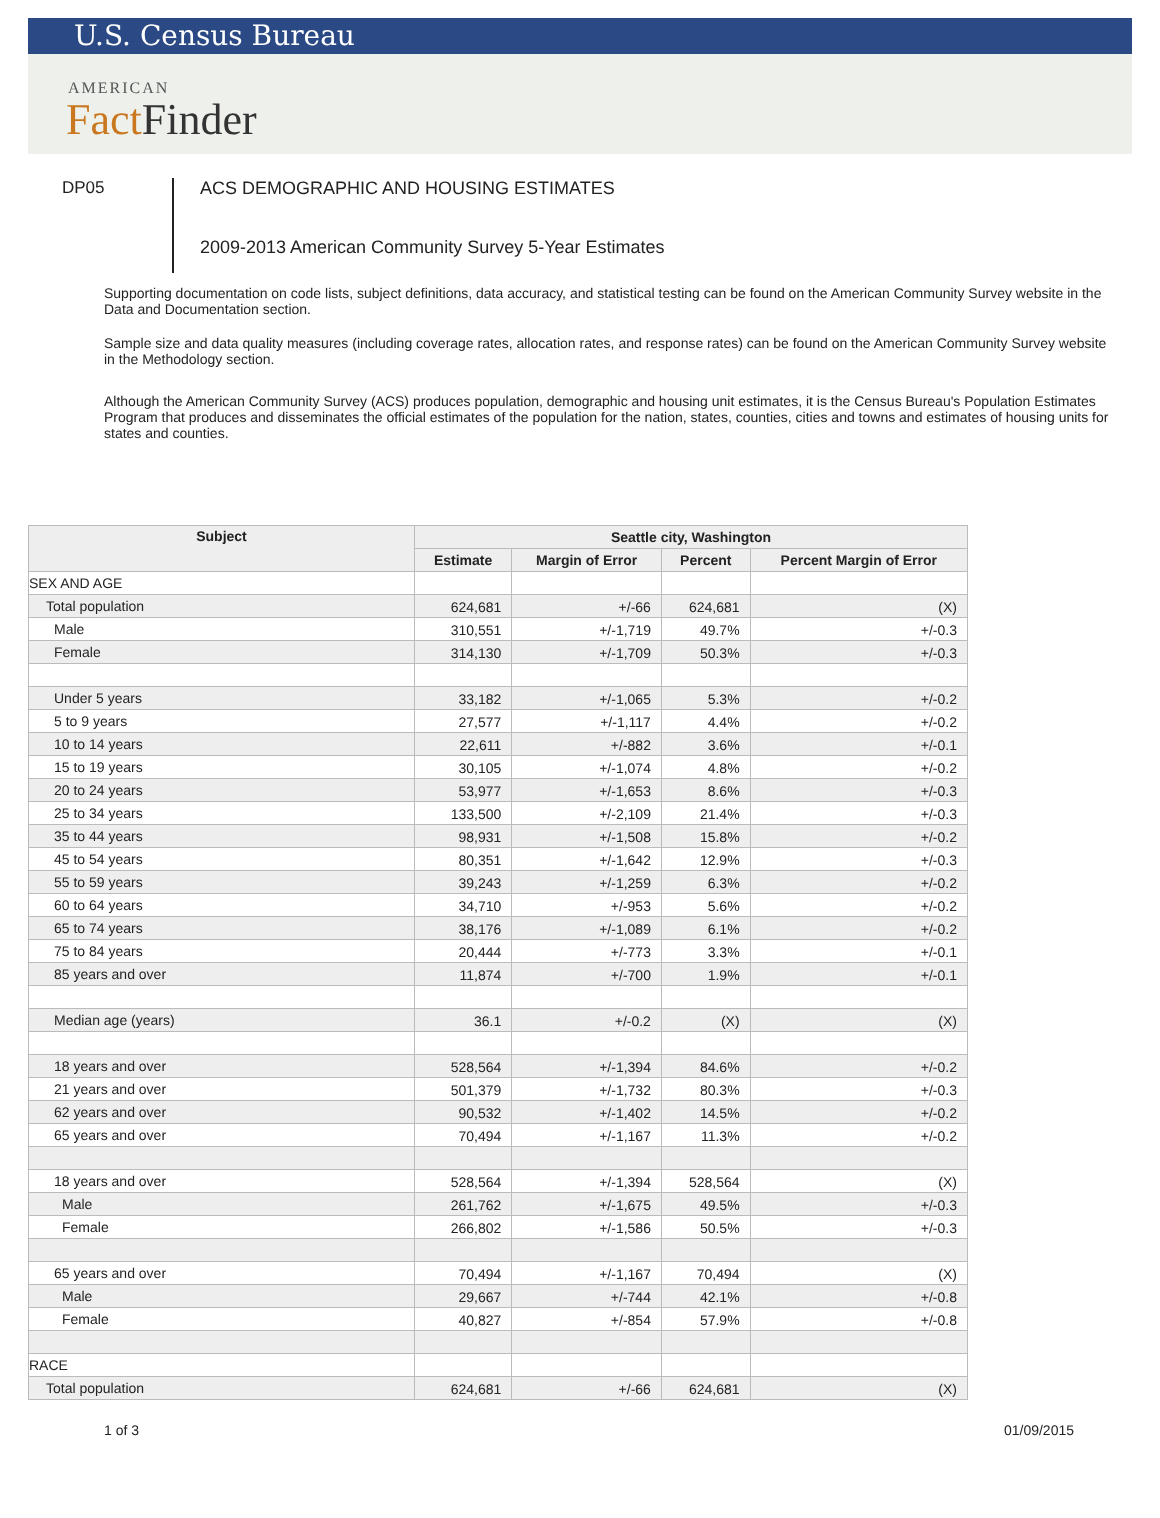U.S. Census Bureau
AMERICAN
Fact Finder
DP05
ACS DEMOGRAPHIC AND HOUSING ESTIMATES
2009-2013 American Community Survey 5-Year Estimates
Supporting documentation on code lists, subject definitions, data accuracy, and statistical testing can be found on the American Community Survey website in the Data and Documentation section.
Sample size and data quality measures (including coverage rates, allocation rates, and response rates) can be found on the American Community Survey website in the Methodology section.
Although the American Community Survey (ACS) produces population, demographic and housing unit estimates, it is the Census Bureau's Population Estimates Program that produces and disseminates the official estimates of the population for the nation, states, counties, cities and towns and estimates of housing units for states and counties.
| Subject | Seattle city, Washington | | | |
| --- | --- | --- | --- | --- |
| | Estimate | Margin of Error | Percent | Percent Margin of Error |
| SEX AND AGE | | | | |
| Total population | 624,681 | +/-66 | 624,681 | (X) |
| Male | 310,551 | +/-1,719 | 49.7% | +/-0.3 |
| Female | 314,130 | +/-1,709 | 50.3% | +/-0.3 |
| Under 5 years | 33,182 | +/-1,065 | 5.3% | +/-0.2 |
| 5 to 9 years | 27,577 | +/-1,117 | 4.4% | +/-0.2 |
| 10 to 14 years | 22,611 | +/-882 | 3.6% | +/-0.1 |
| 15 to 19 years | 30,105 | +/-1,074 | 4.8% | +/-0.2 |
| 20 to 24 years | 53,977 | +/-1,653 | 8.6% | +/-0.3 |
| 25 to 34 years | 133,500 | +/-2,109 | 21.4% | +/-0.3 |
| 35 to 44 years | 98,931 | +/-1,508 | 15.8% | +/-0.2 |
| 45 to 54 years | 80,351 | +/-1,642 | 12.9% | +/-0.3 |
| 55 to 59 years | 39,243 | +/-1,259 | 6.3% | +/-0.2 |
| 60 to 64 years | 34,710 | +/-953 | 5.6% | +/-0.2 |
| 65 to 74 years | 38,176 | +/-1,089 | 6.1% | +/-0.2 |
| 75 to 84 years | 20,444 | +/-773 | 3.3% | +/-0.1 |
| 85 years and over | 11,874 | +/-700 | 1.9% | +/-0.1 |
| Median age (years) | 36.1 | +/-0.2 | (X) | (X) |
| 18 years and over | 528,564 | +/-1,394 | 84.6% | +/-0.2 |
| 21 years and over | 501,379 | +/-1,732 | 80.3% | +/-0.3 |
| 62 years and over | 90,532 | +/-1,402 | 14.5% | +/-0.2 |
| 65 years and over | 70,494 | +/-1,167 | 11.3% | +/-0.2 |
| 18 years and over | 528,564 | +/-1,394 | 528,564 | (X) |
| Male | 261,762 | +/-1,675 | 49.5% | +/-0.3 |
| Female | 266,802 | +/-1,586 | 50.5% | +/-0.3 |
| 65 years and over | 70,494 | +/-1,167 | 70,494 | (X) |
| Male | 29,667 | +/-744 | 42.1% | +/-0.8 |
| Female | 40,827 | +/-854 | 57.9% | +/-0.8 |
| RACE | | | | |
| Total population | 624,681 | +/-66 | 624,681 | (X) |
1 of 3 01/09/2015